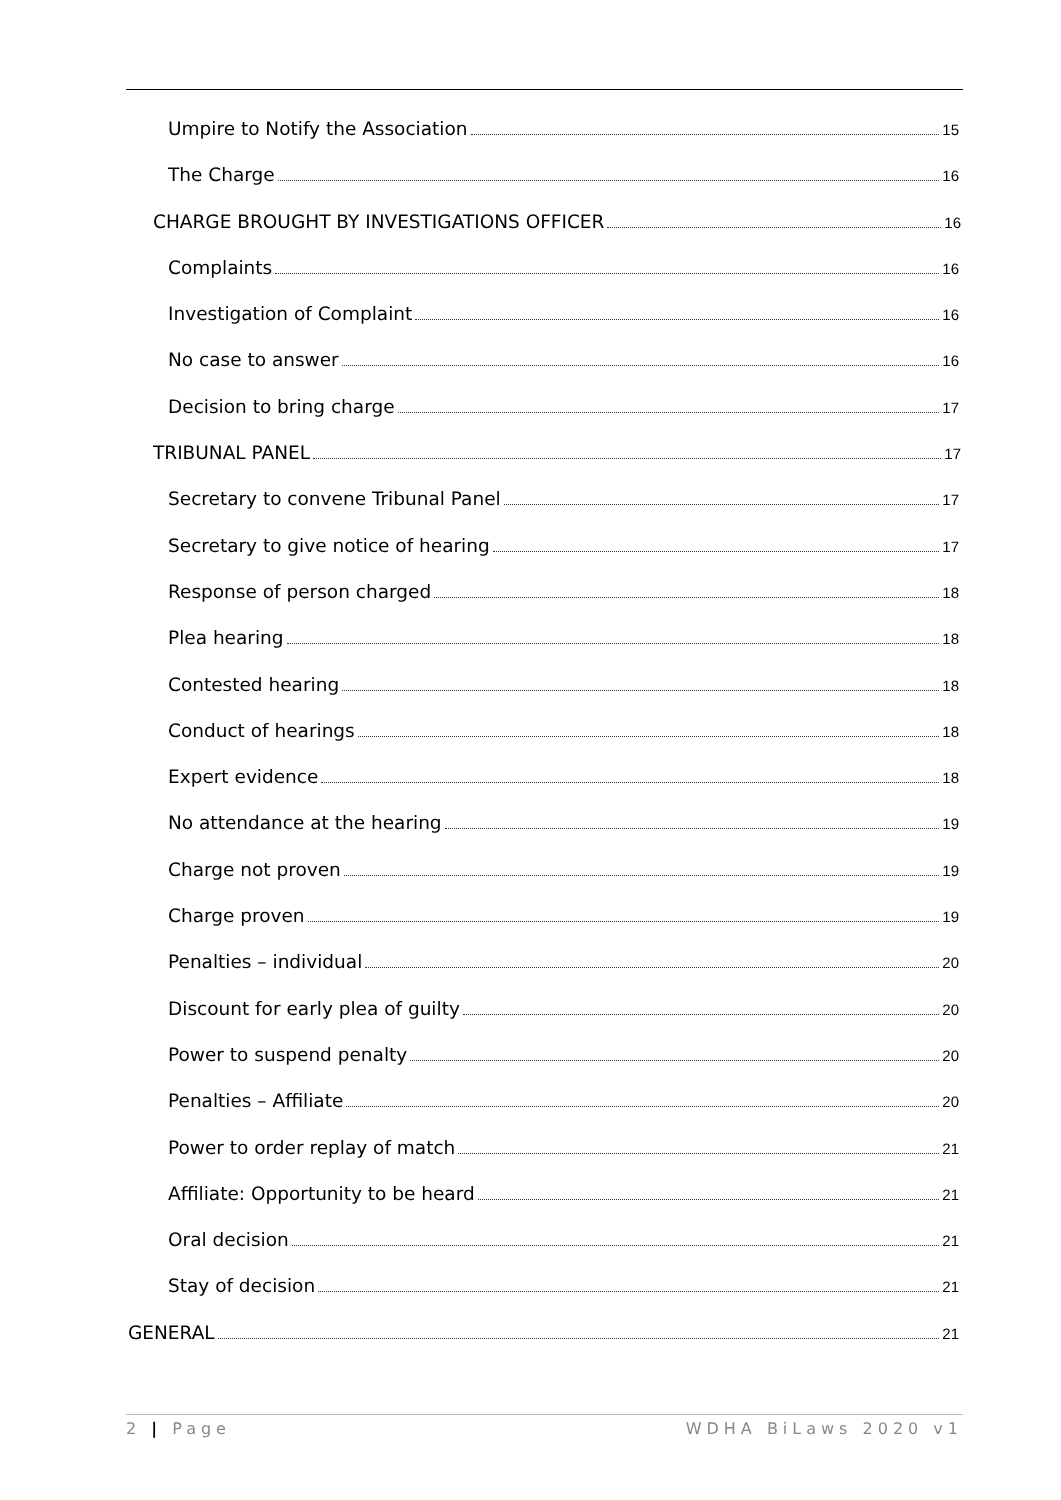Umpire to Notify the Association 15
The Charge 16
CHARGE BROUGHT BY INVESTIGATIONS OFFICER 16
Complaints 16
Investigation of Complaint 16
No case to answer 16
Decision to bring charge 17
TRIBUNAL PANEL 17
Secretary to convene Tribunal Panel 17
Secretary to give notice of hearing 17
Response of person charged 18
Plea hearing 18
Contested hearing 18
Conduct of hearings 18
Expert evidence 18
No attendance at the hearing 19
Charge not proven 19
Charge proven 19
Penalties – individual 20
Discount for early plea of guilty 20
Power to suspend penalty 20
Penalties – Affiliate 20
Power to order replay of match 21
Affiliate: Opportunity to be heard 21
Oral decision 21
Stay of decision 21
GENERAL 21
2 | Page WDHA BiLaws 2020 v1